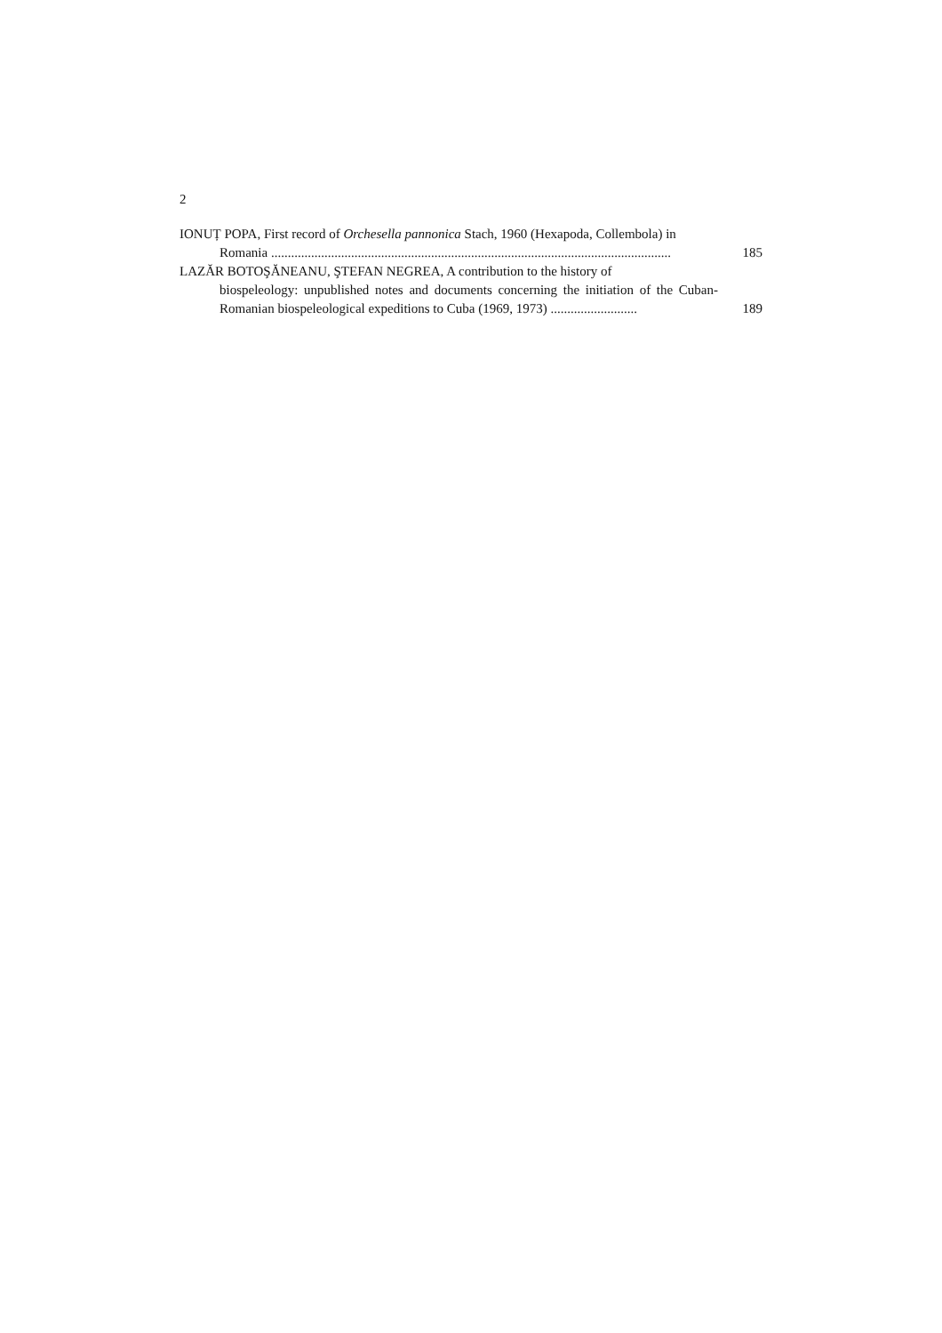2
IONUȚ POPA, First record of Orchesella pannonica Stach, 1960 (Hexapoda, Collembola) in
Romania ........................................................................................................................
185
LAZĂR BOTOŞĂNEANU, ŞTEFAN NEGREA, A contribution to the history of
biospeleology: unpublished notes and documents concerning the initiation of the Cuban-Romanian biospeleological expeditions to Cuba (1969, 1973) ..........................
189